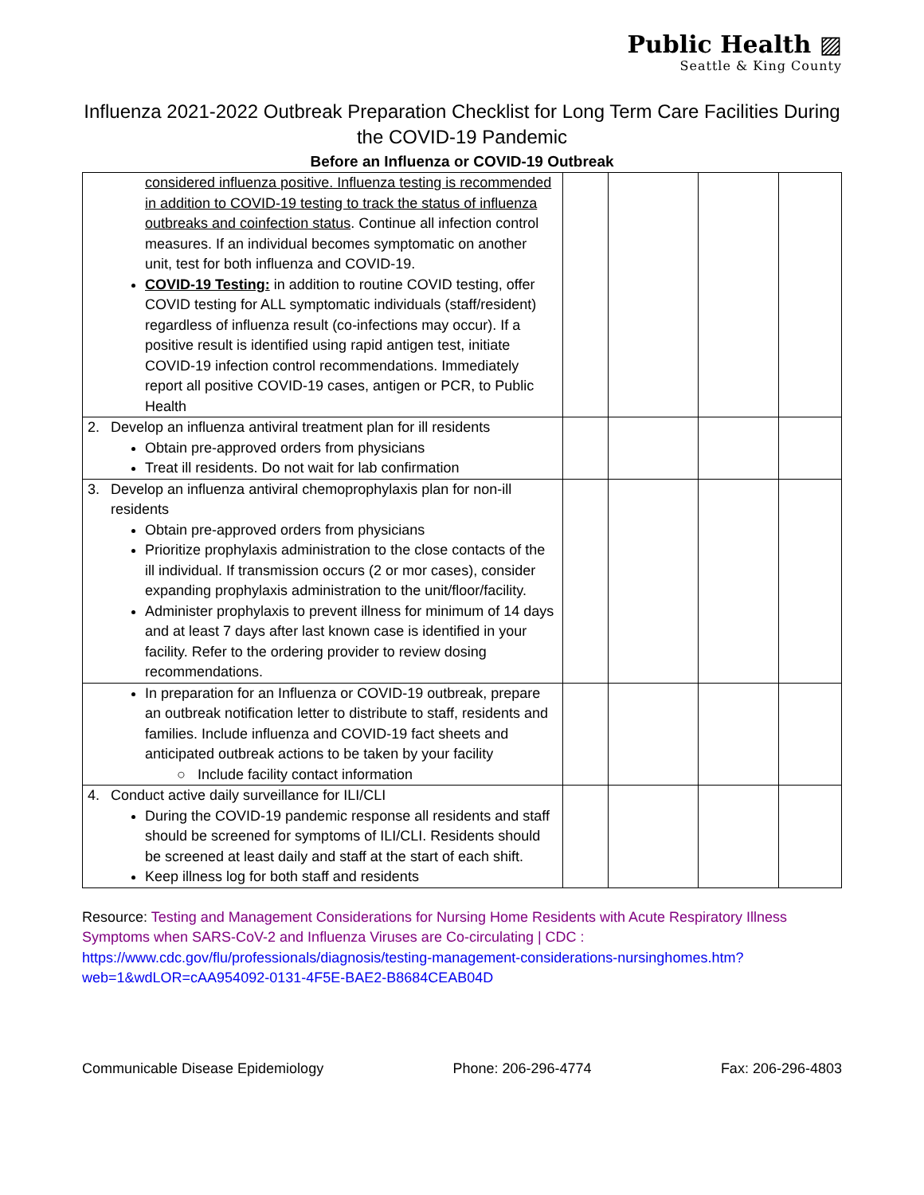Public Health ▨
Seattle & King County
Influenza 2021-2022 Outbreak Preparation Checklist for Long Term Care Facilities During the COVID-19 Pandemic
Before an Influenza or COVID-19 Outbreak
| considered influenza positive. Influenza testing is recommended in addition to COVID-19 testing to track the status of influenza outbreaks and coinfection status . Continue all infection control measures. If an individual becomes symptomatic on another unit, test for both influenza and COVID-19. COVID-19 Testing: in addition to routine COVID testing, offer COVID testing for ALL symptomatic individuals (staff/resident) regardless of influenza result (co-infections may occur). If a positive result is identified using rapid antigen test, initiate COVID-19 infection control recommendations. Immediately report all positive COVID-19 cases, antigen or PCR, to Public Health | | | | |
| 2. Develop an influenza antiviral treatment plan for ill residents Obtain pre-approved orders from physicians Treat ill residents. Do not wait for lab confirmation | | | | |
| 3. Develop an influenza antiviral chemoprophylaxis plan for non-ill residents Obtain pre-approved orders from physicians Prioritize prophylaxis administration to the close contacts of the ill individual. If transmission occurs (2 or mor cases), consider expanding prophylaxis administration to the unit/floor/facility. Administer prophylaxis to prevent illness for minimum of 14 days and at least 7 days after last known case is identified in your facility. Refer to the ordering provider to review dosing recommendations. | | | | |
| In preparation for an Influenza or COVID-19 outbreak, prepare an outbreak notification letter to distribute to staff, residents and families. Include influenza and COVID-19 fact sheets and anticipated outbreak actions to be taken by your facility ○ Include facility contact information | | | | |
| 4. Conduct active daily surveillance for ILI/CLI During the COVID-19 pandemic response all residents and staff should be screened for symptoms of ILI/CLI. Residents should be screened at least daily and staff at the start of each shift. Keep illness log for both staff and residents | | | | |
Resource: Testing and Management Considerations for Nursing Home Residents with Acute Respiratory Illness Symptoms when SARS-CoV-2 and Influenza Viruses are Co-circulating | CDC : https://www.cdc.gov/flu/professionals/diagnosis/testing-management-considerations-nursinghomes.htm?web=1&wdLOR=cAA954092-0131-4F5E-BAE2-B8684CEAB04D
Communicable Disease Epidemiology Phone: 206-296-4774 Fax: 206-296-4803